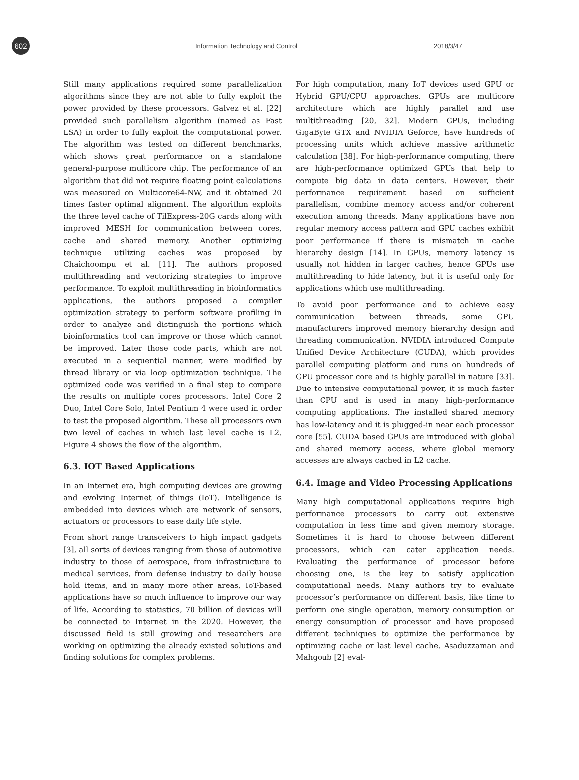602
Information Technology and Control 2018/3/47
Still many applications required some parallelization algorithms since they are not able to fully exploit the power provided by these processors. Galvez et al. [22] provided such parallelism algorithm (named as Fast LSA) in order to fully exploit the computational power. The algorithm was tested on different benchmarks, which shows great performance on a standalone general-purpose multicore chip. The performance of an algorithm that did not require floating point calculations was measured on Multicore64-NW, and it obtained 20 times faster optimal alignment. The algorithm exploits the three level cache of TilExpress-20G cards along with improved MESH for communication between cores, cache and shared memory. Another optimizing technique utilizing caches was proposed by Chaichoompu et al. [11]. The authors proposed multithreading and vectorizing strategies to improve performance. To exploit multithreading in bioinformatics applications, the authors proposed a compiler optimization strategy to perform software profiling in order to analyze and distinguish the portions which bioinformatics tool can improve or those which cannot be improved. Later those code parts, which are not executed in a sequential manner, were modified by thread library or via loop optimization technique. The optimized code was verified in a final step to compare the results on multiple cores processors. Intel Core 2 Duo, Intel Core Solo, Intel Pentium 4 were used in order to test the proposed algorithm. These all processors own two level of caches in which last level cache is L2. Figure 4 shows the flow of the algorithm.
6.3. IOT Based Applications
In an Internet era, high computing devices are growing and evolving Internet of things (IoT). Intelligence is embedded into devices which are network of sensors, actuators or processors to ease daily life style.
From short range transceivers to high impact gadgets [3], all sorts of devices ranging from those of automotive industry to those of aerospace, from infrastructure to medical services, from defense industry to daily house hold items, and in many more other areas, IoT-based applications have so much influence to improve our way of life. According to statistics, 70 billion of devices will be connected to Internet in the 2020. However, the discussed field is still growing and researchers are working on optimizing the already existed solutions and finding solutions for complex problems.
For high computation, many IoT devices used GPU or Hybrid GPU/CPU approaches. GPUs are multicore architecture which are highly parallel and use multithreading [20, 32]. Modern GPUs, including GigaByte GTX and NVIDIA Geforce, have hundreds of processing units which achieve massive arithmetic calculation [38]. For high-performance computing, there are high-performance optimized GPUs that help to compute big data in data centers. However, their performance requirement based on sufficient parallelism, combine memory access and/or coherent execution among threads. Many applications have non regular memory access pattern and GPU caches exhibit poor performance if there is mismatch in cache hierarchy design [14]. In GPUs, memory latency is usually not hidden in larger caches, hence GPUs use multithreading to hide latency, but it is useful only for applications which use multithreading.
To avoid poor performance and to achieve easy communication between threads, some GPU manufacturers improved memory hierarchy design and threading communication. NVIDIA introduced Compute Unified Device Architecture (CUDA), which provides parallel computing platform and runs on hundreds of GPU processor core and is highly parallel in nature [33]. Due to intensive computational power, it is much faster than CPU and is used in many high-performance computing applications. The installed shared memory has low-latency and it is plugged-in near each processor core [55]. CUDA based GPUs are introduced with global and shared memory access, where global memory accesses are always cached in L2 cache.
6.4. Image and Video Processing Applications
Many high computational applications require high performance processors to carry out extensive computation in less time and given memory storage. Sometimes it is hard to choose between different processors, which can cater application needs. Evaluating the performance of processor before choosing one, is the key to satisfy application computational needs. Many authors try to evaluate processor’s performance on different basis, like time to perform one single operation, memory consumption or energy consumption of processor and have proposed different techniques to optimize the performance by optimizing cache or last level cache. Asaduzzaman and Mahgoub [2] eval-